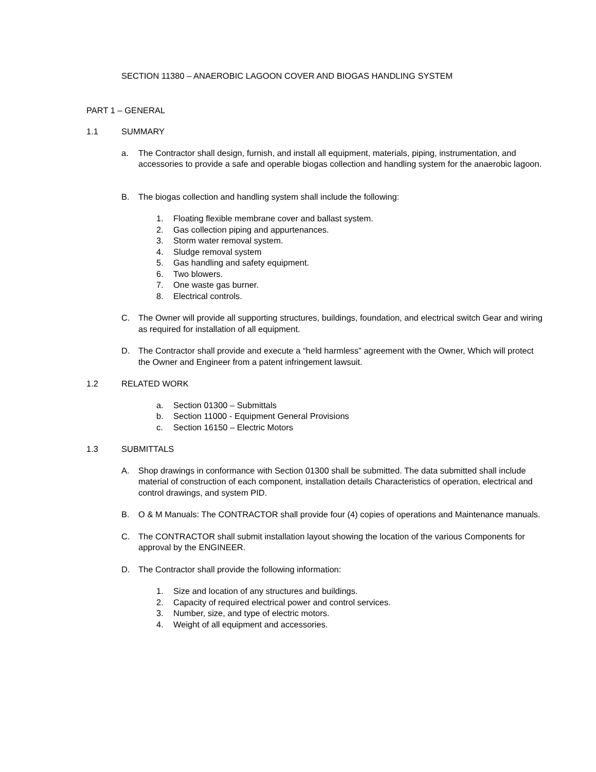SECTION 11380 – ANAEROBIC LAGOON COVER AND BIOGAS HANDLING SYSTEM
PART 1 – GENERAL
1.1 SUMMARY
a. The Contractor shall design, furnish, and install all equipment, materials, piping, instrumentation, and accessories to provide a safe and operable biogas collection and handling system for the anaerobic lagoon.
B. The biogas collection and handling system shall include the following:
1. Floating flexible membrane cover and ballast system.
2. Gas collection piping and appurtenances.
3. Storm water removal system.
4. Sludge removal system
5. Gas handling and safety equipment.
6. Two blowers.
7. One waste gas burner.
8. Electrical controls.
C. The Owner will provide all supporting structures, buildings, foundation, and electrical switch Gear and wiring as required for installation of all equipment.
D. The Contractor shall provide and execute a “held harmless” agreement with the Owner, Which will protect the Owner and Engineer from a patent infringement lawsuit.
1.2 RELATED WORK
a. Section 01300 – Submittals
b. Section 11000 - Equipment General Provisions
c. Section 16150 – Electric Motors
1.3 SUBMITTALS
A. Shop drawings in conformance with Section 01300 shall be submitted. The data submitted shall include material of construction of each component, installation details Characteristics of operation, electrical and control drawings, and system PID.
B. O & M Manuals: The CONTRACTOR shall provide four (4) copies of operations and Maintenance manuals.
C. The CONTRACTOR shall submit installation layout showing the location of the various Components for approval by the ENGINEER.
D. The Contractor shall provide the following information:
1. Size and location of any structures and buildings.
2. Capacity of required electrical power and control services.
3. Number, size, and type of electric motors.
4. Weight of all equipment and accessories.